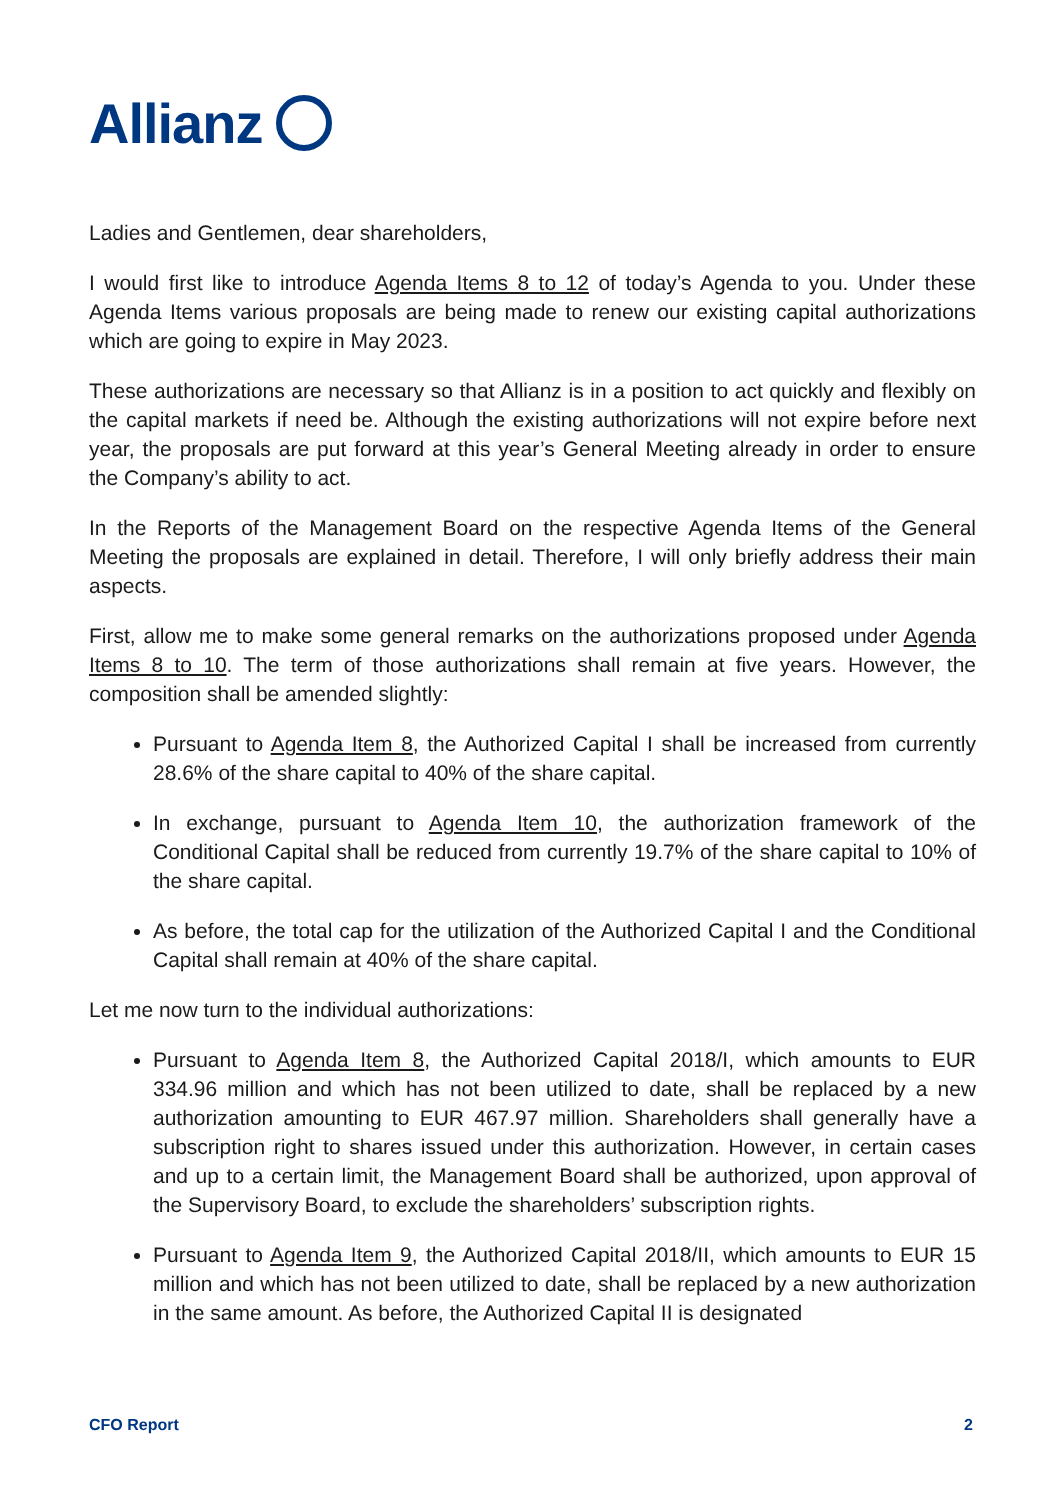Allianz
Ladies and Gentlemen, dear shareholders,
I would first like to introduce Agenda Items 8 to 12 of today’s Agenda to you. Under these Agenda Items various proposals are being made to renew our existing capital authorizations which are going to expire in May 2023.
These authorizations are necessary so that Allianz is in a position to act quickly and flexibly on the capital markets if need be. Although the existing authorizations will not expire before next year, the proposals are put forward at this year’s General Meeting already in order to ensure the Company’s ability to act.
In the Reports of the Management Board on the respective Agenda Items of the General Meeting the proposals are explained in detail. Therefore, I will only briefly address their main aspects.
First, allow me to make some general remarks on the authorizations proposed under Agenda Items 8 to 10. The term of those authorizations shall remain at five years. However, the composition shall be amended slightly:
Pursuant to Agenda Item 8, the Authorized Capital I shall be increased from currently 28.6% of the share capital to 40% of the share capital.
In exchange, pursuant to Agenda Item 10, the authorization framework of the Conditional Capital shall be reduced from currently 19.7% of the share capital to 10% of the share capital.
As before, the total cap for the utilization of the Authorized Capital I and the Conditional Capital shall remain at 40% of the share capital.
Let me now turn to the individual authorizations:
Pursuant to Agenda Item 8, the Authorized Capital 2018/I, which amounts to EUR 334.96 million and which has not been utilized to date, shall be replaced by a new authorization amounting to EUR 467.97 million. Shareholders shall generally have a subscription right to shares issued under this authorization. However, in certain cases and up to a certain limit, the Management Board shall be authorized, upon approval of the Supervisory Board, to exclude the shareholders’ subscription rights.
Pursuant to Agenda Item 9, the Authorized Capital 2018/II, which amounts to EUR 15 million and which has not been utilized to date, shall be replaced by a new authorization in the same amount. As before, the Authorized Capital II is designated
CFO Report 2